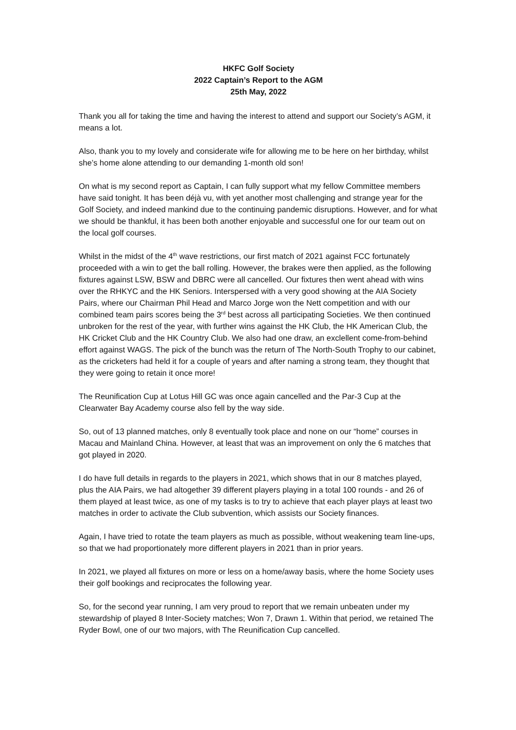HKFC Golf Society
2022 Captain’s Report to the AGM
25th May, 2022
Thank you all for taking the time and having the interest to attend and support our Society’s AGM, it means a lot.
Also, thank you to my lovely and considerate wife for allowing me to be here on her birthday, whilst she’s home alone attending to our demanding 1-month old son!
On what is my second report as Captain, I can fully support what my fellow Committee members have said tonight. It has been déjà vu, with yet another most challenging and strange year for the Golf Society, and indeed mankind due to the continuing pandemic disruptions. However, and for what we should be thankful, it has been both another enjoyable and successful one for our team out on the local golf courses.
Whilst in the midst of the 4<sup>th</sup> wave restrictions, our first match of 2021 against FCC fortunately proceeded with a win to get the ball rolling. However, the brakes were then applied, as the following fixtures against LSW, BSW and DBRC were all cancelled. Our fixtures then went ahead with wins over the RHKYC and the HK Seniors. Interspersed with a very good showing at the AIA Society Pairs, where our Chairman Phil Head and Marco Jorge won the Nett competition and with our combined team pairs scores being the 3<sup>rd</sup> best across all participating Societies. We then continued unbroken for the rest of the year, with further wins against the HK Club, the HK American Club, the HK Cricket Club and the HK Country Club. We also had one draw, an exclellent come-from-behind effort against WAGS. The pick of the bunch was the return of The North-South Trophy to our cabinet, as the cricketers had held it for a couple of years and after naming a strong team, they thought that they were going to retain it once more!
The Reunification Cup at Lotus Hill GC was once again cancelled and the Par-3 Cup at the Clearwater Bay Academy course also fell by the way side.
So, out of 13 planned matches, only 8 eventually took place and none on our “home” courses in Macau and Mainland China. However, at least that was an improvement on only the 6 matches that got played in 2020.
I do have full details in regards to the players in 2021, which shows that in our 8 matches played, plus the AIA Pairs, we had altogether 39 different players playing in a total 100 rounds - and 26 of them played at least twice, as one of my tasks is to try to achieve that each player plays at least two matches in order to activate the Club subvention, which assists our Society finances.
Again, I have tried to rotate the team players as much as possible, without weakening team line-ups, so that we had proportionately more different players in 2021 than in prior years.
In 2021, we played all fixtures on more or less on a home/away basis, where the home Society uses their golf bookings and reciprocates the following year.
So, for the second year running, I am very proud to report that we remain unbeaten under my stewardship of played 8 Inter-Society matches; Won 7, Drawn 1. Within that period, we retained The Ryder Bowl, one of our two majors, with The Reunification Cup cancelled.